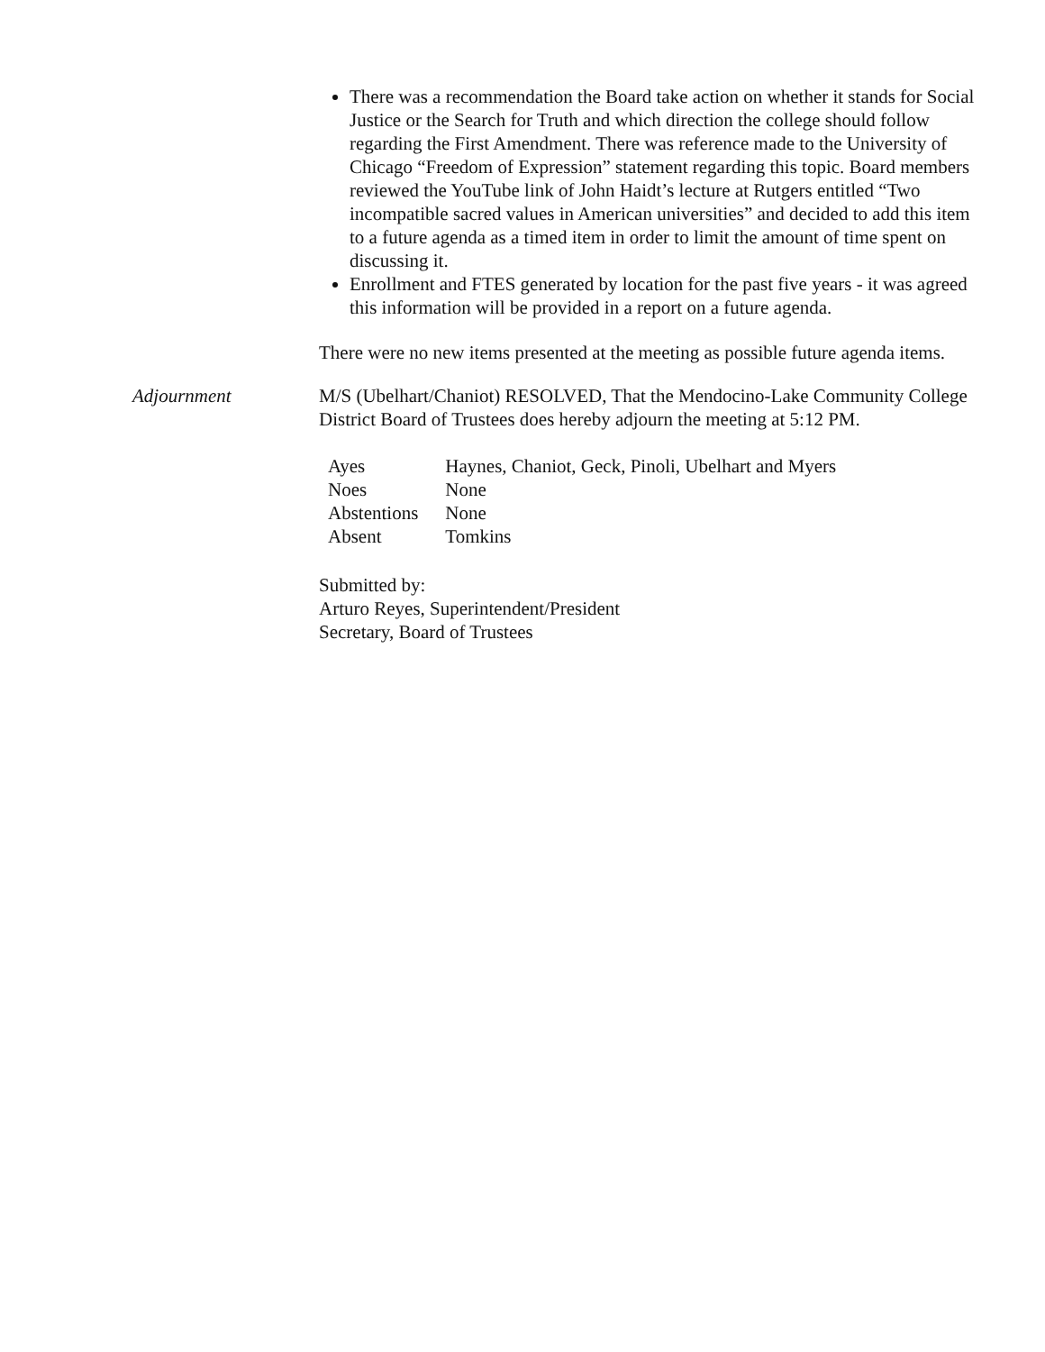There was a recommendation the Board take action on whether it stands for Social Justice or the Search for Truth and which direction the college should follow regarding the First Amendment. There was reference made to the University of Chicago “Freedom of Expression” statement regarding this topic. Board members reviewed the YouTube link of John Haidt’s lecture at Rutgers entitled “Two incompatible sacred values in American universities” and decided to add this item to a future agenda as a timed item in order to limit the amount of time spent on discussing it.
Enrollment and FTES generated by location for the past five years - it was agreed this information will be provided in a report on a future agenda.
There were no new items presented at the meeting as possible future agenda items.
Adjournment M/S (Ubelhart/Chaniot) RESOLVED, That the Mendocino-Lake Community College District Board of Trustees does hereby adjourn the meeting at 5:12 PM.
| Ayes | Haynes, Chaniot, Geck, Pinoli, Ubelhart and Myers |
| Noes | None |
| Abstentions | None |
| Absent | Tomkins |
Submitted by:
Arturo Reyes, Superintendent/President
Secretary, Board of Trustees